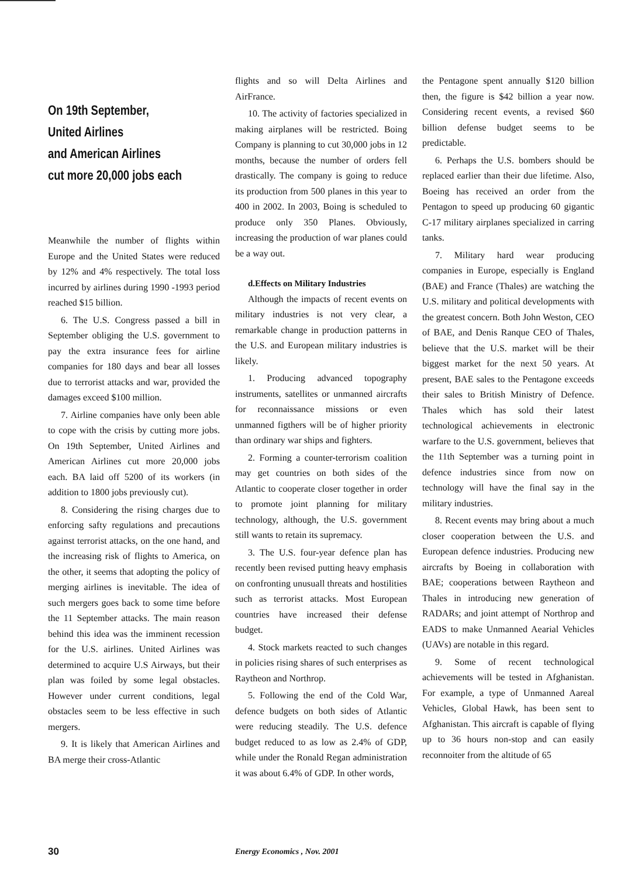On 19th September,
United Airlines
and American Airlines
cut more 20,000 jobs each
Meanwhile the number of flights within Europe and the United States were reduced by 12% and 4% respectively. The total loss incurred by airlines during 1990 -1993 period reached $15 billion.
6. The U.S. Congress passed a bill in September obliging the U.S. government to pay the extra insurance fees for airline companies for 180 days and bear all losses due to terrorist attacks and war, provided the damages exceed $100 million.
7. Airline companies have only been able to cope with the crisis by cutting more jobs. On 19th September, United Airlines and American Airlines cut more 20,000 jobs each. BA laid off 5200 of its workers (in addition to 1800 jobs previously cut).
8. Considering the rising charges due to enforcing safty regulations and precautions against terrorist attacks, on the one hand, and the increasing risk of flights to America, on the other, it seems that adopting the policy of merging airlines is inevitable. The idea of such mergers goes back to some time before the 11 September attacks. The main reason behind this idea was the imminent recession for the U.S. airlines. United Airlines was determined to acquire U.S Airways, but their plan was foiled by some legal obstacles. However under current conditions, legal obstacles seem to be less effective in such mergers.
9. It is likely that American Airlines and BA merge their cross-Atlantic
flights and so will Delta Airlines and AirFrance.
10. The activity of factories specialized in making airplanes will be restricted. Boing Company is planning to cut 30,000 jobs in 12 months, because the number of orders fell drastically. The company is going to reduce its production from 500 planes in this year to 400 in 2002. In 2003, Boing is scheduled to produce only 350 Planes. Obviously, increasing the production of war planes could be a way out.
d.Effects on Military Industries
Although the impacts of recent events on military industries is not very clear, a remarkable change in production patterns in the U.S. and European military industries is likely.
1. Producing advanced topography instruments, satellites or unmanned aircrafts for reconnaissance missions or even unmanned figthers will be of higher priority than ordinary war ships and fighters.
2. Forming a counter-terrorism coalition may get countries on both sides of the Atlantic to cooperate closer together in order to promote joint planning for military technology, although, the U.S. government still wants to retain its supremacy.
3. The U.S. four-year defence plan has recently been revised putting heavy emphasis on confronting unusuall threats and hostilities such as terrorist attacks. Most European countries have increased their defense budget.
4. Stock markets reacted to such changes in policies rising shares of such enterprises as Raytheon and Northrop.
5. Following the end of the Cold War, defence budgets on both sides of Atlantic were reducing steadily. The U.S. defence budget reduced to as low as 2.4% of GDP, while under the Ronald Regan administration it was about 6.4% of GDP. In other words,
the Pentagone spent annually $120 billion then, the figure is $42 billion a year now. Considering recent events, a revised $60 billion defense budget seems to be predictable.
6. Perhaps the U.S. bombers should be replaced earlier than their due lifetime. Also, Boeing has received an order from the Pentagon to speed up producing 60 gigantic C-17 military airplanes specialized in carring tanks.
7. Military hard wear producing companies in Europe, especially is England (BAE) and France (Thales) are watching the U.S. military and political developments with the greatest concern. Both John Weston, CEO of BAE, and Denis Ranque CEO of Thales, believe that the U.S. market will be their biggest market for the next 50 years. At present, BAE sales to the Pentagone exceeds their sales to British Ministry of Defence. Thales which has sold their latest technological achievements in electronic warfare to the U.S. government, believes that the 11th September was a turning point in defence industries since from now on technology will have the final say in the military industries.
8. Recent events may bring about a much closer cooperation between the U.S. and European defence industries. Producing new aircrafts by Boeing in collaboration with BAE; cooperations between Raytheon and Thales in introducing new generation of RADARs; and joint attempt of Northrop and EADS to make Unmanned Aearial Vehicles (UAVs) are notable in this regard.
9. Some of recent technological achievements will be tested in Afghanistan. For example, a type of Unmanned Aareal Vehicles, Global Hawk, has been sent to Afghanistan. This aircraft is capable of flying up to 36 hours non-stop and can easily reconnoiter from the altitude of 65
30 Energy Economics , Nov. 2001